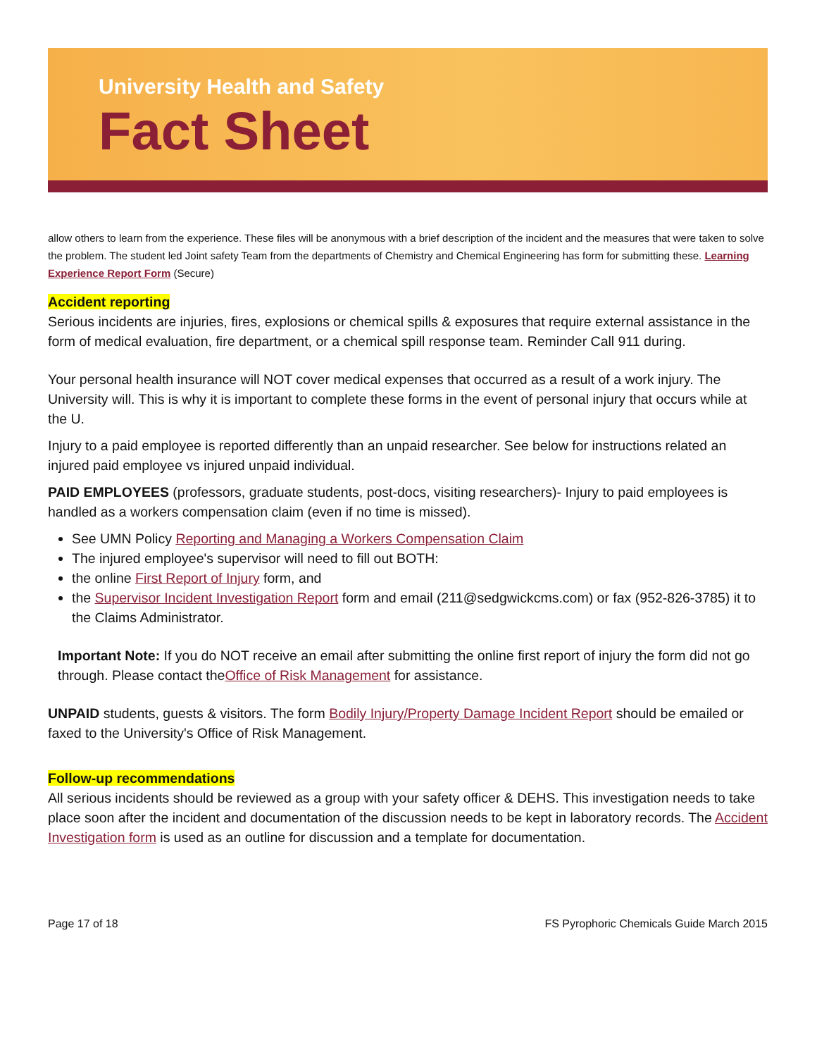University Health and Safety
Fact Sheet
allow others to learn from the experience. These files will be anonymous with a brief description of the incident and the measures that were taken to solve the problem. The student led Joint safety Team from the departments of Chemistry and Chemical Engineering has form for submitting these. Learning Experience Report Form (Secure)
Accident reporting
Serious incidents are injuries, fires, explosions or chemical spills & exposures that require external assistance in the form of medical evaluation, fire department, or a chemical spill response team. Reminder Call 911 during.
Your personal health insurance will NOT cover medical expenses that occurred as a result of a work injury. The University will. This is why it is important to complete these forms in the event of personal injury that occurs while at the U.
Injury to a paid employee is reported differently than an unpaid researcher. See below for instructions related an injured paid employee vs injured unpaid individual.
PAID EMPLOYEES (professors, graduate students, post-docs, visiting researchers)- Injury to paid employees is handled as a workers compensation claim (even if no time is missed).
See UMN Policy Reporting and Managing a Workers Compensation Claim
The injured employee's supervisor will need to fill out BOTH:
the online First Report of Injury form, and
the Supervisor Incident Investigation Report form and email (211@sedgwickcms.com) or fax (952-826-3785) it to the Claims Administrator.
Important Note: If you do NOT receive an email after submitting the online first report of injury the form did not go through. Please contact theOffice of Risk Management for assistance.
UNPAID students, guests & visitors. The form Bodily Injury/Property Damage Incident Report should be emailed or faxed to the University's Office of Risk Management.
Follow-up recommendations
All serious incidents should be reviewed as a group with your safety officer & DEHS. This investigation needs to take place soon after the incident and documentation of the discussion needs to be kept in laboratory records. The Accident Investigation form is used as an outline for discussion and a template for documentation.
Page 17 of 18 FS Pyrophoric Chemicals Guide March 2015